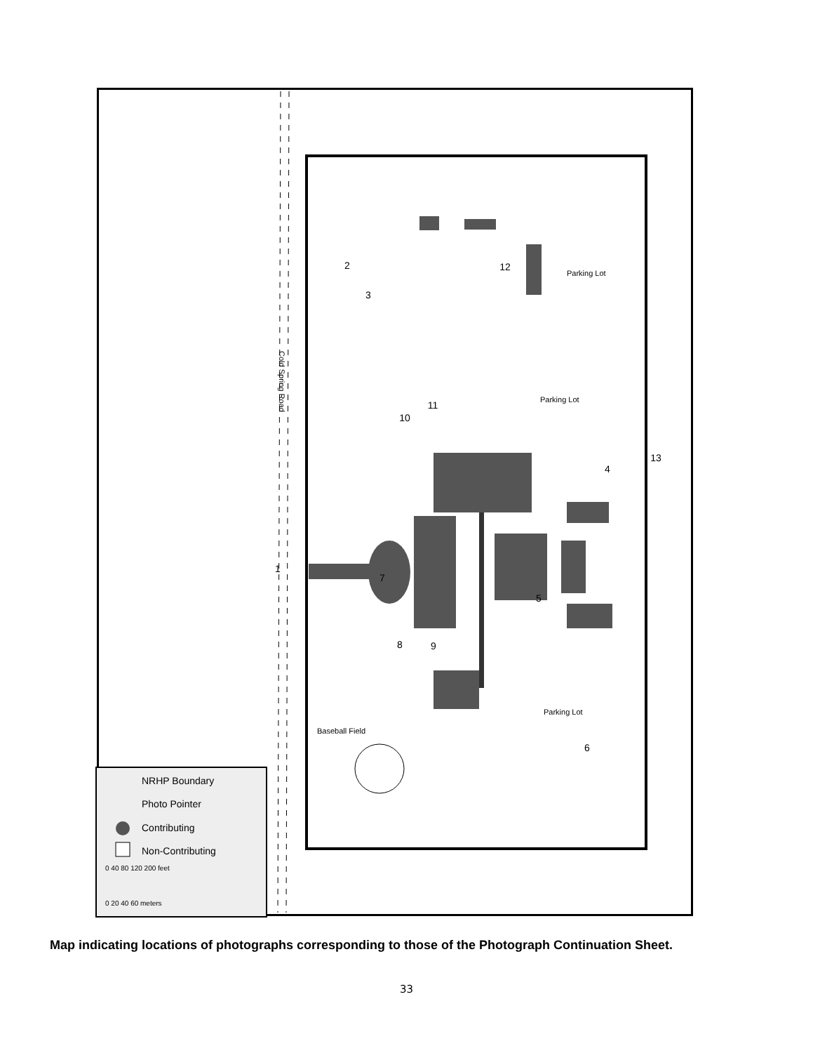NRHP Boundary
Photo Pointer
Contributing
Non-Contributing
0 40 80 120 200 feet
0 20 40 60 meters
Parking Lot
Parking Lot
Parking Lot
Baseball Field
Cold Spring Road
1
2
3
4
5
6
7
8
9
10
11
12
13
Map indicating locations of photographs corresponding to those of the Photograph Continuation Sheet.
33